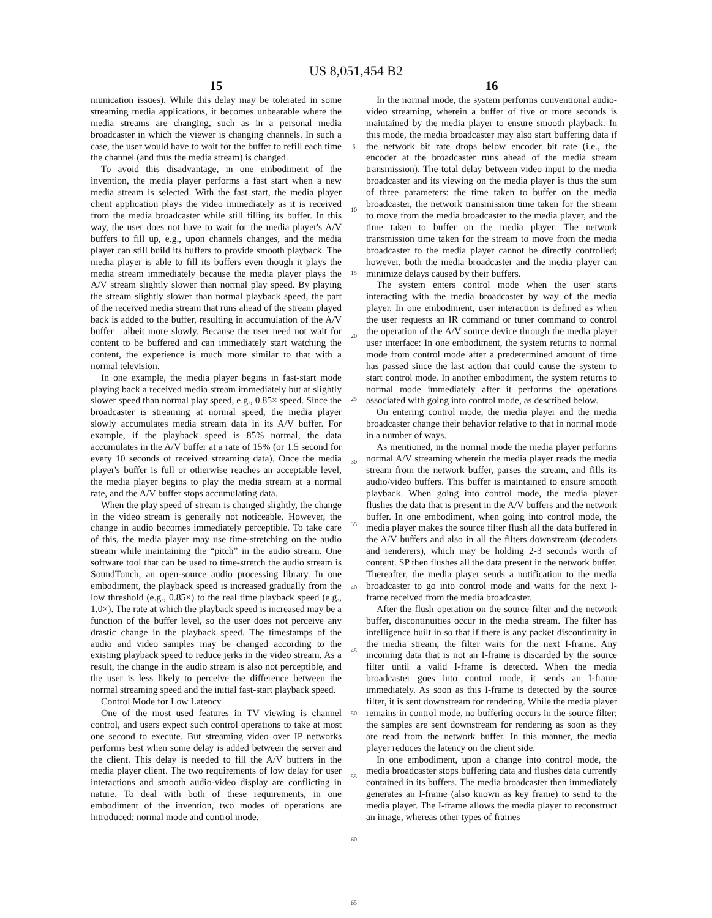US 8,051,454 B2
15
munication issues). While this delay may be tolerated in some streaming media applications, it becomes unbearable where the media streams are changing, such as in a personal media broadcaster in which the viewer is changing channels. In such a case, the user would have to wait for the buffer to refill each time the channel (and thus the media stream) is changed.
To avoid this disadvantage, in one embodiment of the invention, the media player performs a fast start when a new media stream is selected. With the fast start, the media player client application plays the video immediately as it is received from the media broadcaster while still filling its buffer. In this way, the user does not have to wait for the media player's A/V buffers to fill up, e.g., upon channels changes, and the media player can still build its buffers to provide smooth playback. The media player is able to fill its buffers even though it plays the media stream immediately because the media player plays the A/V stream slightly slower than normal play speed. By playing the stream slightly slower than normal playback speed, the part of the received media stream that runs ahead of the stream played back is added to the buffer, resulting in accumulation of the A/V buffer—albeit more slowly. Because the user need not wait for content to be buffered and can immediately start watching the content, the experience is much more similar to that with a normal television.
In one example, the media player begins in fast-start mode playing back a received media stream immediately but at slightly slower speed than normal play speed, e.g., 0.85× speed. Since the broadcaster is streaming at normal speed, the media player slowly accumulates media stream data in its A/V buffer. For example, if the playback speed is 85% normal, the data accumulates in the A/V buffer at a rate of 15% (or 1.5 second for every 10 seconds of received streaming data). Once the media player's buffer is full or otherwise reaches an acceptable level, the media player begins to play the media stream at a normal rate, and the A/V buffer stops accumulating data.
When the play speed of stream is changed slightly, the change in the video stream is generally not noticeable. However, the change in audio becomes immediately perceptible. To take care of this, the media player may use time-stretching on the audio stream while maintaining the “pitch” in the audio stream. One software tool that can be used to time-stretch the audio stream is SoundTouch, an open-source audio processing library. In one embodiment, the playback speed is increased gradually from the low threshold (e.g., 0.85×) to the real time playback speed (e.g., 1.0×). The rate at which the playback speed is increased may be a function of the buffer level, so the user does not perceive any drastic change in the playback speed. The timestamps of the audio and video samples may be changed according to the existing playback speed to reduce jerks in the video stream. As a result, the change in the audio stream is also not perceptible, and the user is less likely to perceive the difference between the normal streaming speed and the initial fast-start playback speed.
Control Mode for Low Latency
One of the most used features in TV viewing is channel control, and users expect such control operations to take at most one second to execute. But streaming video over IP networks performs best when some delay is added between the server and the client. This delay is needed to fill the A/V buffers in the media player client. The two requirements of low delay for user interactions and smooth audio-video display are conflicting in nature. To deal with both of these requirements, in one embodiment of the invention, two modes of operations are introduced: normal mode and control mode.
5
10
15
20
25
30
35
40
45
50
55
60
65
16
In the normal mode, the system performs conventional audio-video streaming, wherein a buffer of five or more seconds is maintained by the media player to ensure smooth playback. In this mode, the media broadcaster may also start buffering data if the network bit rate drops below encoder bit rate (i.e., the encoder at the broadcaster runs ahead of the media stream transmission). The total delay between video input to the media broadcaster and its viewing on the media player is thus the sum of three parameters: the time taken to buffer on the media broadcaster, the network transmission time taken for the stream to move from the media broadcaster to the media player, and the time taken to buffer on the media player. The network transmission time taken for the stream to move from the media broadcaster to the media player cannot be directly controlled; however, both the media broadcaster and the media player can minimize delays caused by their buffers.
The system enters control mode when the user starts interacting with the media broadcaster by way of the media player. In one embodiment, user interaction is defined as when the user requests an IR command or tuner command to control the operation of the A/V source device through the media player user interface: In one embodiment, the system returns to normal mode from control mode after a predetermined amount of time has passed since the last action that could cause the system to start control mode. In another embodiment, the system returns to normal mode immediately after it performs the operations associated with going into control mode, as described below.
On entering control mode, the media player and the media broadcaster change their behavior relative to that in normal mode in a number of ways.
As mentioned, in the normal mode the media player performs normal A/V streaming wherein the media player reads the media stream from the network buffer, parses the stream, and fills its audio/video buffers. This buffer is maintained to ensure smooth playback. When going into control mode, the media player flushes the data that is present in the A/V buffers and the network buffer. In one embodiment, when going into control mode, the media player makes the source filter flush all the data buffered in the A/V buffers and also in all the filters downstream (decoders and renderers), which may be holding 2-3 seconds worth of content. SP then flushes all the data present in the network buffer. Thereafter, the media player sends a notification to the media broadcaster to go into control mode and waits for the next I-frame received from the media broadcaster.
After the flush operation on the source filter and the network buffer, discontinuities occur in the media stream. The filter has intelligence built in so that if there is any packet discontinuity in the media stream, the filter waits for the next I-frame. Any incoming data that is not an I-frame is discarded by the source filter until a valid I-frame is detected. When the media broadcaster goes into control mode, it sends an I-frame immediately. As soon as this I-frame is detected by the source filter, it is sent downstream for rendering. While the media player remains in control mode, no buffering occurs in the source filter; the samples are sent downstream for rendering as soon as they are read from the network buffer. In this manner, the media player reduces the latency on the client side.
In one embodiment, upon a change into control mode, the media broadcaster stops buffering data and flushes data currently contained in its buffers. The media broadcaster then immediately generates an I-frame (also known as key frame) to send to the media player. The I-frame allows the media player to reconstruct an image, whereas other types of frames